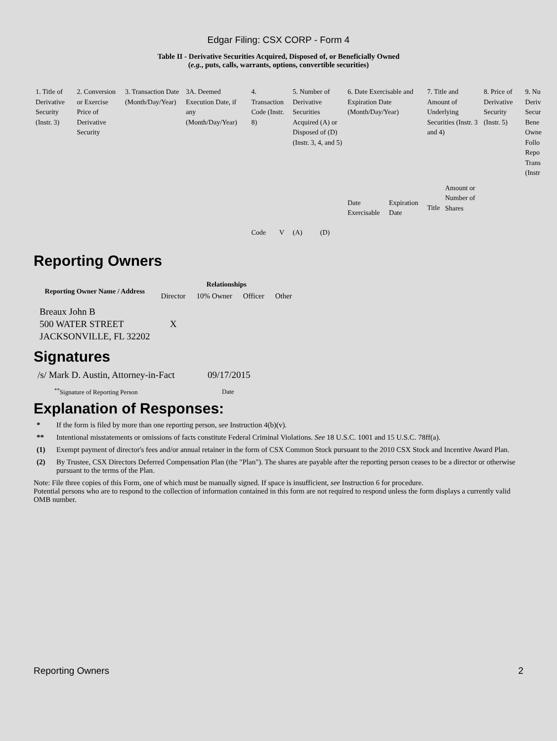Edgar Filing: CSX CORP - Form 4
Table II - Derivative Securities Acquired, Disposed of, or Beneficially Owned
(e.g., puts, calls, warrants, options, convertible securities)
| 1. Title of Derivative Security (Instr. 3) | 2. Conversion or Exercise Price of Derivative Security | 3. Transaction Date (Month/Day/Year) | 3A. Deemed Execution Date, if any (Month/Day/Year) | 4. Transaction Code (Instr. 8) | | 5. Number of Derivative Securities Acquired (A) or Disposed of (D) (Instr. 3, 4, and 5) | | 6. Date Exercisable and Expiration Date (Month/Day/Year) | | 7. Title and Amount of Underlying Securities (Instr. 3 and 4) | | 8. Price of Derivative Security (Instr. 5) | 9. Nu Deriv Secur Bene Owne Follo Repo Trans (Instr |
| | | | | Code | V | (A) | (D) | Date Exercisable | Expiration Date | Title | Amount or Number of Shares | | |
Reporting Owners
| Reporting Owner Name / Address | Relationships | | | |
| --- | --- | --- | --- | --- |
| | Director | 10% Owner | Officer | Other |
| Breaux John B 500 WATER STREET JACKSONVILLE, FL 32202 | X | | | |
Signatures
| /s/ Mark D. Austin, Attorney-in-Fact | 09/17/2015 |
| <sup>**</sup> Signature of Reporting Person | Date |
Explanation of Responses:
* If the form is filed by more than one reporting person, see Instruction 4(b)(v).
** Intentional misstatements or omissions of facts constitute Federal Criminal Violations. See 18 U.S.C. 1001 and 15 U.S.C. 78ff(a).
(1) Exempt payment of director's fees and/or annual retainer in the form of CSX Common Stock pursuant to the 2010 CSX Stock and Incentive Award Plan.
(2) By Trustee, CSX Directors Deferred Compensation Plan (the "Plan"). The shares are payable after the reporting person ceases to be a director or otherwise pursuant to the terms of the Plan.
Note: File three copies of this Form, one of which must be manually signed. If space is insufficient, see Instruction 6 for procedure.
Potential persons who are to respond to the collection of information contained in this form are not required to respond unless the form displays a currently valid OMB number.
Reporting Owners 2